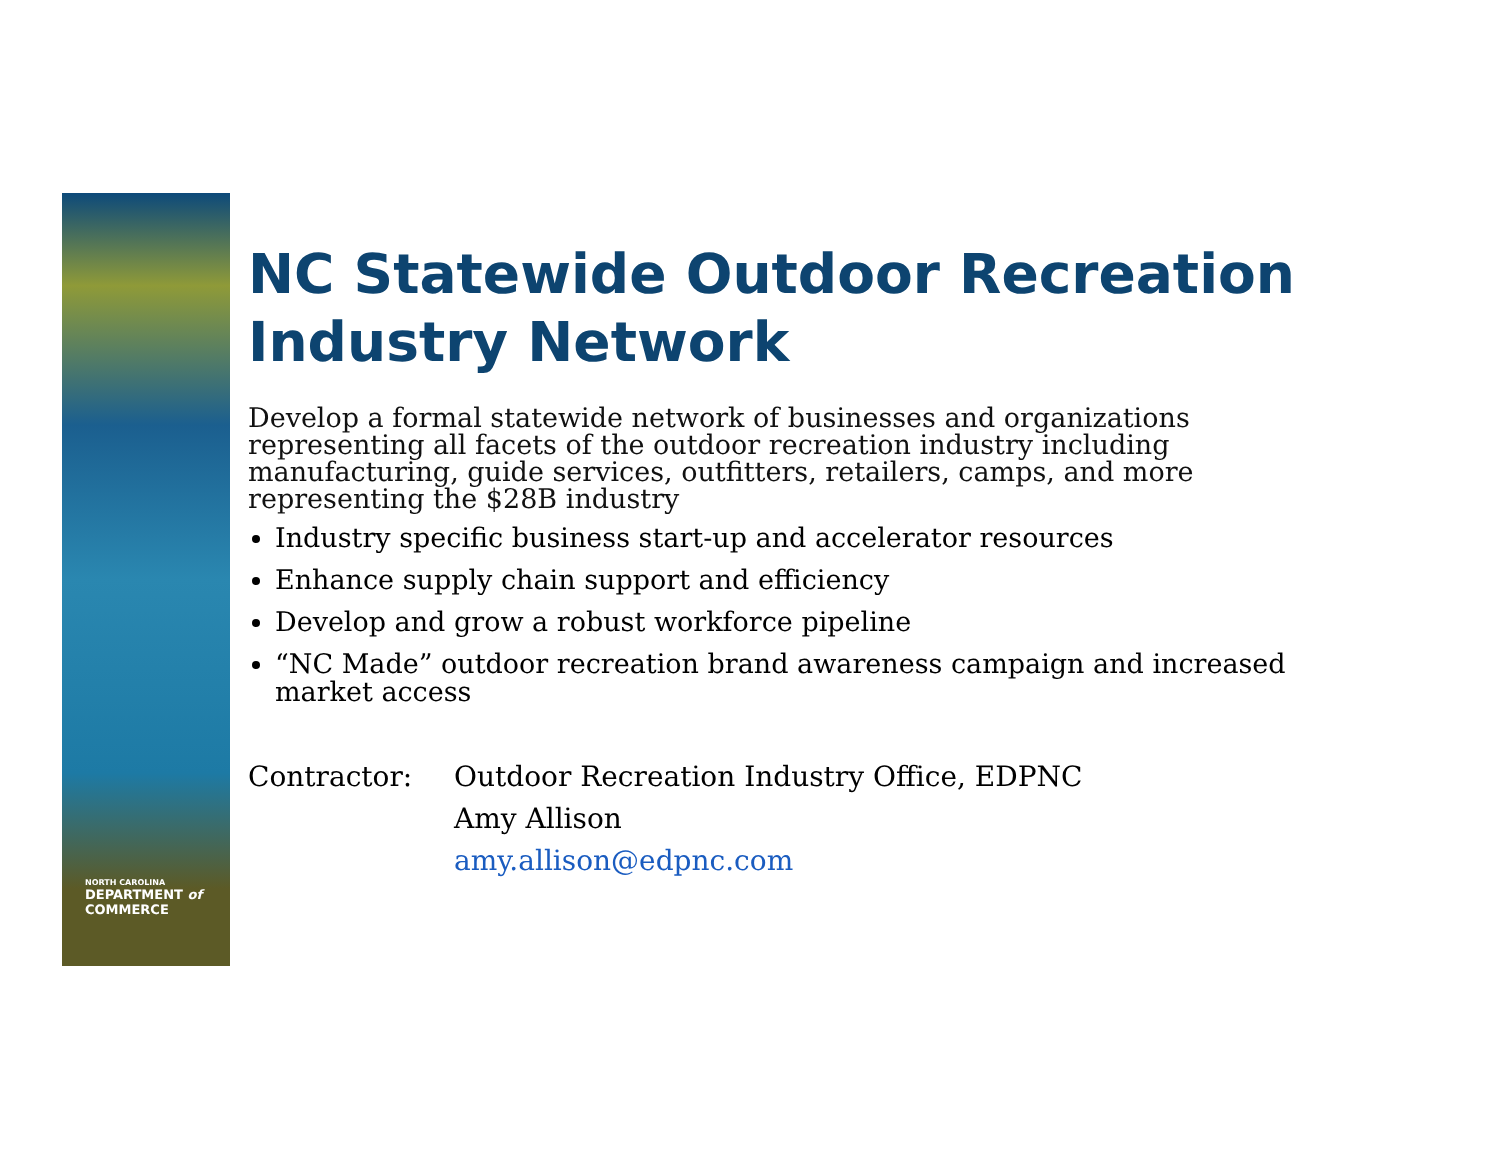NORTH CAROLINA
DEPARTMENT of
COMMERCE
NC Statewide Outdoor Recreation Industry Network
Develop a formal statewide network of businesses and organizations representing all facets of the outdoor recreation industry including manufacturing, guide services, outfitters, retailers, camps, and more representing the $28B industry
Industry specific business start-up and accelerator resources
Enhance supply chain support and efficiency
Develop and grow a robust workforce pipeline
“NC Made” outdoor recreation brand awareness campaign and increased market access
Contractor: Outdoor Recreation Industry Office, EDPNC
Amy Allison
amy.allison@edpnc.com